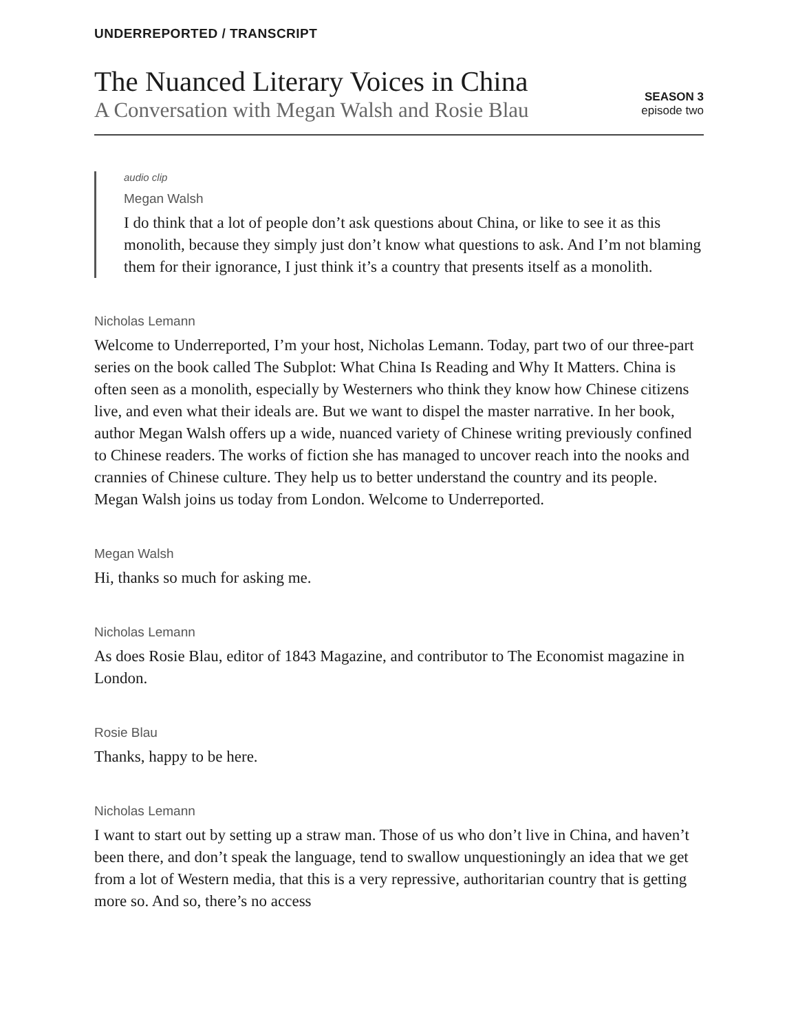UNDERREPORTED / TRANSCRIPT
The Nuanced Literary Voices in China
A Conversation with Megan Walsh and Rosie Blau
SEASON 3
episode two
audio clip
Megan Walsh
I do think that a lot of people don’t ask questions about China, or like to see it as this monolith, because they simply just don’t know what questions to ask. And I’m not blaming them for their ignorance, I just think it’s a country that presents itself as a monolith.
Nicholas Lemann
Welcome to Underreported, I’m your host, Nicholas Lemann. Today, part two of our three-part series on the book called The Subplot: What China Is Reading and Why It Matters. China is often seen as a monolith, especially by Westerners who think they know how Chinese citizens live, and even what their ideals are. But we want to dispel the master narrative. In her book, author Megan Walsh offers up a wide, nuanced variety of Chinese writing previously confined to Chinese readers. The works of fiction she has managed to uncover reach into the nooks and crannies of Chinese culture. They help us to better understand the country and its people. Megan Walsh joins us today from London. Welcome to Underreported.
Megan Walsh
Hi, thanks so much for asking me.
Nicholas Lemann
As does Rosie Blau, editor of 1843 Magazine, and contributor to The Economist magazine in London.
Rosie Blau
Thanks, happy to be here.
Nicholas Lemann
I want to start out by setting up a straw man. Those of us who don’t live in China, and haven’t been there, and don’t speak the language, tend to swallow unquestioningly an idea that we get from a lot of Western media, that this is a very repressive, authoritarian country that is getting more so. And so, there’s no access